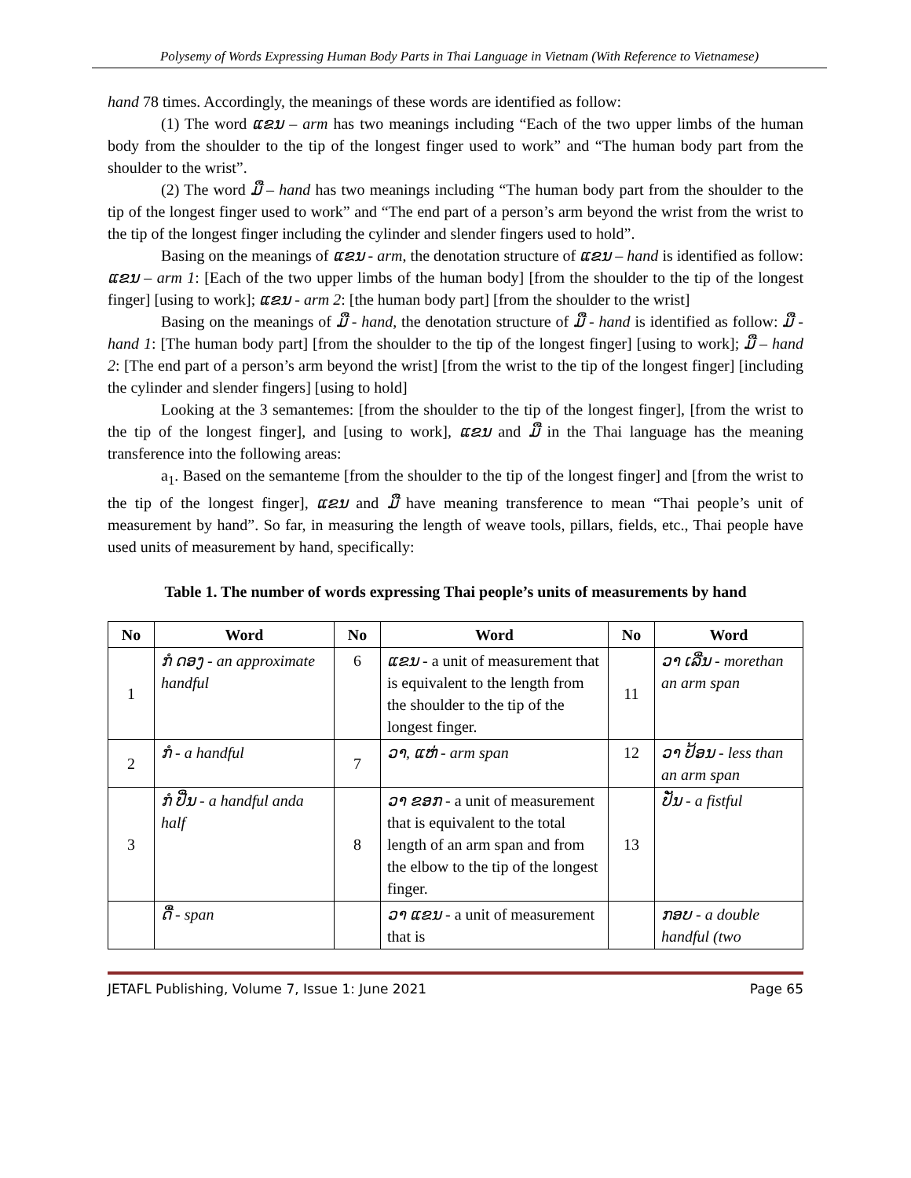Polysemy of Words Expressing Human Body Parts in Thai Language in Vietnam (With Reference to Vietnamese)
hand 78 times. Accordingly, the meanings of these words are identified as follow:
(1) The word ແຂນ – arm has two meanings including “Each of the two upper limbs of the human body from the shoulder to the tip of the longest finger used to work” and “The human body part from the shoulder to the wrist”.
(2) The word ມື – hand has two meanings including “The human body part from the shoulder to the tip of the longest finger used to work” and “The end part of a person’s arm beyond the wrist from the wrist to the tip of the longest finger including the cylinder and slender fingers used to hold”.
Basing on the meanings of ແຂນ - arm, the denotation structure of ແຂນ – hand is identified as follow: ແຂນ – arm 1: [Each of the two upper limbs of the human body] [from the shoulder to the tip of the longest finger] [using to work]; ແຂນ - arm 2: [the human body part] [from the shoulder to the wrist]
Basing on the meanings of ມື - hand, the denotation structure of ມື - hand is identified as follow: ມື - hand 1: [The human body part] [from the shoulder to the tip of the longest finger] [using to work]; ມື – hand 2: [The end part of a person’s arm beyond the wrist] [from the wrist to the tip of the longest finger] [including the cylinder and slender fingers] [using to hold]
Looking at the 3 semantemes: [from the shoulder to the tip of the longest finger], [from the wrist to the tip of the longest finger], and [using to work], ແຂນ and ມື in the Thai language has the meaning transference into the following areas:
a<sub>1</sub>. Based on the semanteme [from the shoulder to the tip of the longest finger] and [from the wrist to the tip of the longest finger], ແຂນ and ມື have meaning transference to mean “Thai people’s unit of measurement by hand”. So far, in measuring the length of weave tools, pillars, fields, etc., Thai people have used units of measurement by hand, specifically:
Table 1. The number of words expressing Thai people’s units of measurements by hand
| No | Word | No | Word | No | Word |
| --- | --- | --- | --- | --- | --- |
| 1 | ກໍ ດອງ - an approximate handful | 6 | ແຂນ - a unit of measurement that is equivalent to the length from the shoulder to the tip of the longest finger. | 11 | ວາ ເລີ່ນ - morethan an arm span |
| 2 | ກໍ - a handful | 7 | ວາ, ແຫ່ - arm span | 12 | ວາ ປ້ອນ - less than an arm span |
| 3 | ກໍ ປີ່ນ - a handful anda half | 8 | ວາ ຂອກ - a unit of measurement that is equivalent to the total length of an arm span and from the elbow to the tip of the longest finger. | 13 | ປັ່ນ - a fistful |
| | ດື່ - span | | ວາ ແຂນ - a unit of measurement that is | | ກອບ - a double handful (two |
JETAFL Publishing, Volume 7, Issue 1: June 2021 Page 65